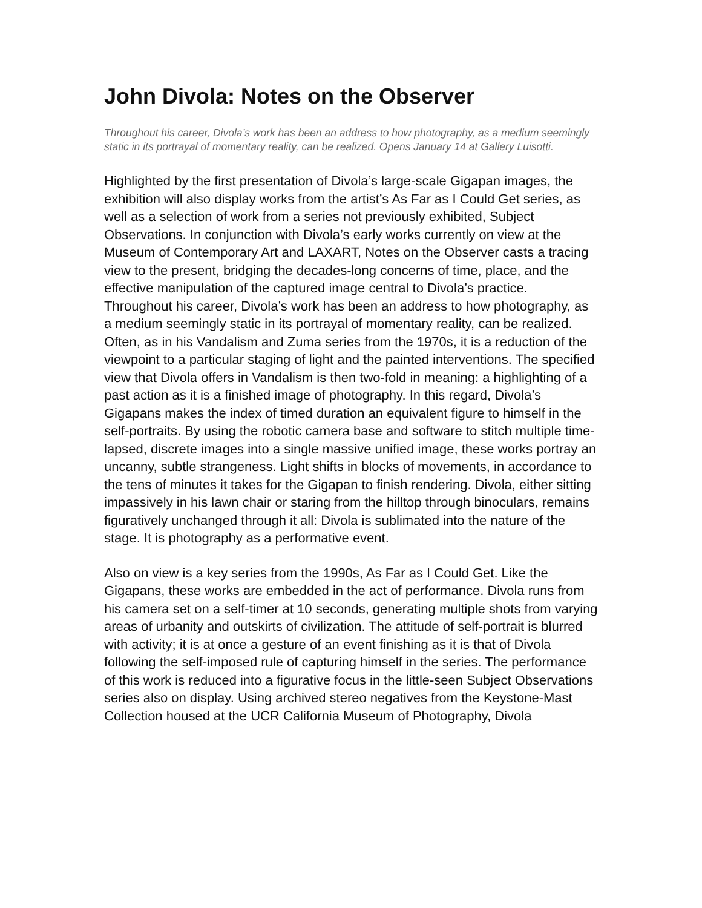John Divola: Notes on the Observer
Throughout his career, Divola’s work has been an address to how photography, as a medium seemingly static in its portrayal of momentary reality, can be realized. Opens January 14 at Gallery Luisotti.
Highlighted by the first presentation of Divola’s large-scale Gigapan images, the exhibition will also display works from the artist’s As Far as I Could Get series, as well as a selection of work from a series not previously exhibited, Subject Observations. In conjunction with Divola’s early works currently on view at the Museum of Contemporary Art and LAXART, Notes on the Observer casts a tracing view to the present, bridging the decades-long concerns of time, place, and the effective manipulation of the captured image central to Divola’s practice. Throughout his career, Divola’s work has been an address to how photography, as a medium seemingly static in its portrayal of momentary reality, can be realized. Often, as in his Vandalism and Zuma series from the 1970s, it is a reduction of the viewpoint to a particular staging of light and the painted interventions. The specified view that Divola offers in Vandalism is then two-fold in meaning: a highlighting of a past action as it is a finished image of photography. In this regard, Divola’s Gigapans makes the index of timed duration an equivalent figure to himself in the self-portraits. By using the robotic camera base and software to stitch multiple time-lapsed, discrete images into a single massive unified image, these works portray an uncanny, subtle strangeness. Light shifts in blocks of movements, in accordance to the tens of minutes it takes for the Gigapan to finish rendering. Divola, either sitting impassively in his lawn chair or staring from the hilltop through binoculars, remains figuratively unchanged through it all: Divola is sublimated into the nature of the stage. It is photography as a performative event.
Also on view is a key series from the 1990s, As Far as I Could Get. Like the Gigapans, these works are embedded in the act of performance. Divola runs from his camera set on a self-timer at 10 seconds, generating multiple shots from varying areas of urbanity and outskirts of civilization. The attitude of self-portrait is blurred with activity; it is at once a gesture of an event finishing as it is that of Divola following the self-imposed rule of capturing himself in the series. The performance of this work is reduced into a figurative focus in the little-seen Subject Observations series also on display. Using archived stereo negatives from the Keystone-Mast Collection housed at the UCR California Museum of Photography, Divola